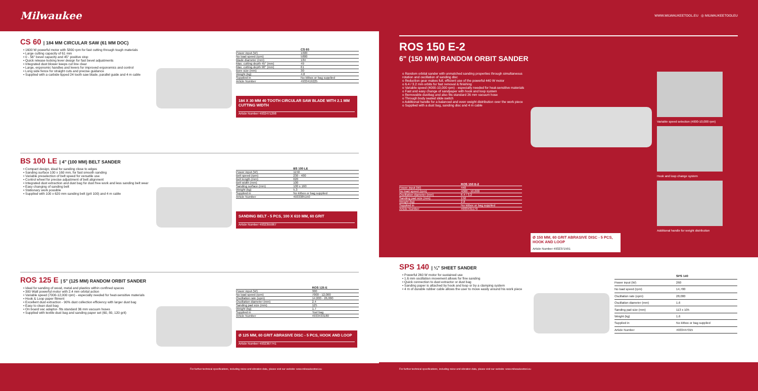Milwaukee
WWW.MILWAUKEETOOL.EU ◎ MILWAUKEETOOLEU
CS 60 | 184 MM CIRCULAR SAW (61 MM DOC)
• 1600 W powerful motor with 5800 rpm for fast cutting through tough materials
• Large cutting capacity of 61 mm
• 0 - 56° bevel capacity and 45° positive stop
• Quick release locking lever design for fast bevel adjustments
• Integrated dust blower keeps cut line clear
• Large, ergonomic handles and levers for improved ergonomics and control
• Long side fence for straight cuts and precise guidance
• Supplied with a carbide tipped 24 tooth saw blade, parallel guide and 4 m cable
| | CS 60 |
| --- | --- |
| Power input (W) | 1600 |
| No load speed (rpm) | 5800 |
| Blade diameter (mm) | 184 |
| Max. cutting depth 45° (mm) | 49 |
| Max. cutting depth 90° (mm) | 61 |
| Bore size (mm) | 30 |
| Weight (kg) | 4.8 |
| Supplied in | No kitbox or bag supplied |
| Article Number | 4933419225 |
184 X 30 MM 40 TOOTH CIRCULAR SAW BLADE WITH 2.1 MM CUTTING WIDTH
Article Number 4932471298
BS 100 LE | 4" (100 MM) BELT SANDER
• Compact design, ideal for sanding close to edges
• Sanding surface 100 x 160 mm, for fast smooth sanding
• Variable preselection of belt speed for versatile use
• Control wheel for precise adjustment of belt alignment
• Integrated dust extraction and dust bag for dust free work and less sanding belt wear
• Easy changing of sanding belt
• Stationary work possible
• Supplied with 100 x 620 mm sanding belt (grit 100) and 4 m cable
| | BS 100 LE |
| --- | --- |
| Power input (W) | 1150 |
| Belt speed (rpm) | 230 - 400 |
| Belt length (mm) | 620 |
| Belt width (mm) | 100 |
| Sanding surface (mm) | 100 x 160 |
| Weight (kg) | 5.3 |
| Supplied in | No kitbox or bag supplied |
| Article Number | 4933385150 |
SANDING BELT - 5 PCS, 100 X 610 MM, 60 GRIT
Article Number 4932355067
ROS 125 E | 5" (125 MM) RANDOM ORBIT SANDER
• Ideal for sanding of wood, metal and plastics within confined spaces
• 300 Watt powerful motor with 2.4 mm orbital action
• Variable speed (7000-12,000 rpm) - especially needed for heat-sensitive materials
• Hook & Loop paper fitment
• Excellent dust extraction - 90% dust collection efficiency with larger dust bag
• Easy to clean dust bag
• On board vac adaptor- fits standard 36 mm vacuum hoses
• Supplied with textile dust bag and sanding paper set (60, 80, 120 grit)
| | ROS 125 E |
| --- | --- |
| Power input (W) | 300 |
| No load speed (rpm) | 7000 - 12,000 |
| Oscillation rate (opm) | 14,000 - 26,000 |
| Oscillation diameter (mm) | 2.4 |
| Sanding pad size (mm) | 125 |
| Weight (kg) | 1.7 |
| Supplied in | Tool bag |
| Article Number | 4933433180 |
Ø 125 MM, 60 GRIT ABRASIVE DISC - 5 PCS, HOOK AND LOOP
Article Number 4932367741
ROS 150 E-2
6" (150 MM) RANDOM ORBIT SANDER
o Random orbital sander with unmatched sanding properties through simultaneous rotation and oscillation of sanding disc
o Reduction gear makes full, efficient use of the powerful 440 W motor
o 6.4 / 3.2 mm orbits for fast removal & finishing
o Variable speed (4000-10,000 rpm) - especially needed for heat-sensitive materials
o Fast and easy change of sandpaper with hook and loop system
o Removable dustbag and also fits standard 26 mm vacuum hose
o Through body sealed slide switch
o Additional handle for a balanced and even weight distribution over the work piece
o Supplied with a dust bag, sanding disc and 4 m cable
| | ROS 150 E-2 |
| --- | --- |
| Power input (W) | 440 |
| No load speed (rpm) | 4000 - 10,000 |
| Oscillation diameter (mm) | 6.4 / 3.2 |
| Sanding pad size (mm) | 150 |
| Weight (kg) | 2.8 |
| Supplied in | No kitbox or bag supplied |
| Article Number | 4933431170 |
Ø 150 MM, 60 GRIT ABRASIVE DISC - 5 PCS, HOOK AND LOOP
Article Number 4932371591
Variable speed selection (4000-10,000 rpm)
Hook and loop change system
Additional handle for weight distribution
SPS 140 | ¼" SHEET SANDER
• Powerful 260 W motor for sustained use
• 1.6 mm oscillation movement allows for fine sanding
• Quick connection to dust extractor or dust bag
• Sanding paper is attached by hook and loop or by a clamping system
• 4 m of durable rubber cable allows the user to move easily around his work piece
| | SPS 140 |
| --- | --- |
| Power input (W) | 260 |
| No load speed (rpm) | 14,700 |
| Oscillation rate (opm) | 28,000 |
| Oscillation diameter (mm) | 1.6 |
| Sanding pad size (mm) | 113 x 105 |
| Weight (kg) | 1.6 |
| Supplied in | No kitbox or bag supplied |
| Article Number | 4933447015 |
For further technical specifications, including noise and vibration data, please visit our website: www.milwaukeetool.eu
For further technical specifications, including noise and vibration data, please visit our website: www.milwaukeetool.eu